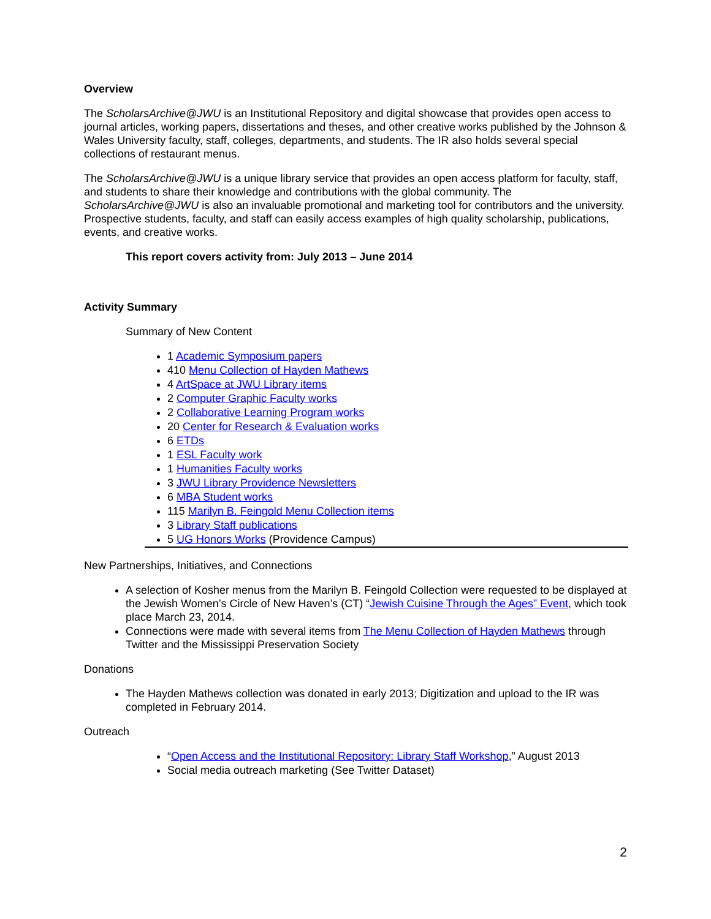Overview
The ScholarsArchive@JWU is an Institutional Repository and digital showcase that provides open access to journal articles, working papers, dissertations and theses, and other creative works published by the Johnson & Wales University faculty, staff, colleges, departments, and students. The IR also holds several special collections of restaurant menus.
The ScholarsArchive@JWU is a unique library service that provides an open access platform for faculty, staff, and students to share their knowledge and contributions with the global community. The ScholarsArchive@JWU is also an invaluable promotional and marketing tool for contributors and the university. Prospective students, faculty, and staff can easily access examples of high quality scholarship, publications, events, and creative works.
This report covers activity from: July 2013 – June 2014
Activity Summary
Summary of New Content
1 Academic Symposium papers
410 Menu Collection of Hayden Mathews
4 ArtSpace at JWU Library items
2 Computer Graphic Faculty works
2 Collaborative Learning Program works
20 Center for Research & Evaluation works
6 ETDs
1 ESL Faculty work
1 Humanities Faculty works
3 JWU Library Providence Newsletters
6 MBA Student works
115 Marilyn B. Feingold Menu Collection items
3 Library Staff publications
5 UG Honors Works (Providence Campus)
New Partnerships, Initiatives, and Connections
A selection of Kosher menus from the Marilyn B. Feingold Collection were requested to be displayed at the Jewish Women’s Circle of New Haven’s (CT) “Jewish Cuisine Through the Ages” Event, which took place March 23, 2014.
Connections were made with several items from The Menu Collection of Hayden Mathews through Twitter and the Mississippi Preservation Society
Donations
The Hayden Mathews collection was donated in early 2013; Digitization and upload to the IR was completed in February 2014.
Outreach
“Open Access and the Institutional Repository: Library Staff Workshop,” August 2013
Social media outreach marketing (See Twitter Dataset)
2